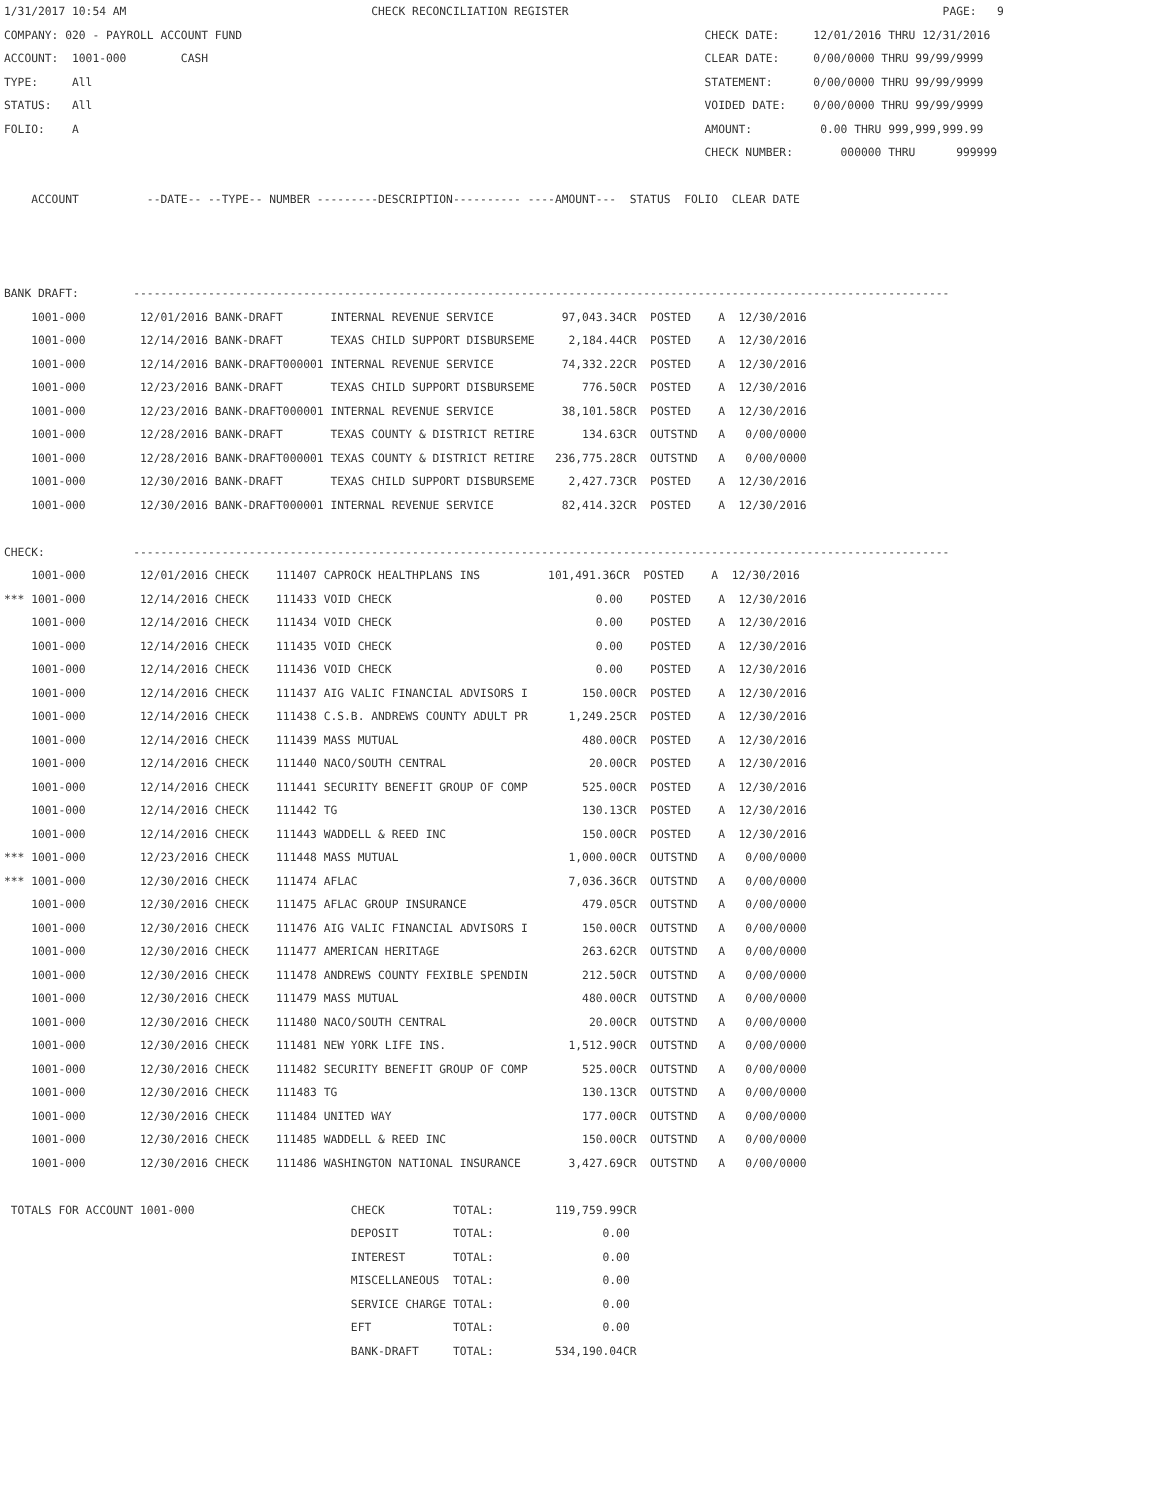1/31/2017 10:54 AM                                    CHECK RECONCILIATION REGISTER                                                       PAGE:   9
COMPANY: 020 - PAYROLL ACCOUNT FUND                                                                    CHECK DATE:     12/01/2016 THRU 12/31/2016
ACCOUNT:  1001-000        CASH                                                                         CLEAR DATE:     0/00/0000 THRU 99/99/9999
TYPE:     All                                                                                          STATEMENT:      0/00/0000 THRU 99/99/9999
STATUS:   All                                                                                          VOIDED DATE:    0/00/0000 THRU 99/99/9999
FOLIO:    A                                                                                            AMOUNT:          0.00 THRU 999,999,999.99
                                                                                                       CHECK NUMBER:       000000 THRU      999999

    ACCOUNT          --DATE-- --TYPE-- NUMBER ---------DESCRIPTION---------- ----AMOUNT---  STATUS  FOLIO  CLEAR DATE



BANK DRAFT:        ------------------------------------------------------------------------------------------------------------------------
    1001-000        12/01/2016 BANK-DRAFT       INTERNAL REVENUE SERVICE          97,043.34CR  POSTED    A  12/30/2016
    1001-000        12/14/2016 BANK-DRAFT       TEXAS CHILD SUPPORT DISBURSEME     2,184.44CR  POSTED    A  12/30/2016
    1001-000        12/14/2016 BANK-DRAFT000001 INTERNAL REVENUE SERVICE          74,332.22CR  POSTED    A  12/30/2016
    1001-000        12/23/2016 BANK-DRAFT       TEXAS CHILD SUPPORT DISBURSEME       776.50CR  POSTED    A  12/30/2016
    1001-000        12/23/2016 BANK-DRAFT000001 INTERNAL REVENUE SERVICE          38,101.58CR  POSTED    A  12/30/2016
    1001-000        12/28/2016 BANK-DRAFT       TEXAS COUNTY & DISTRICT RETIRE       134.63CR  OUTSTND   A   0/00/0000
    1001-000        12/28/2016 BANK-DRAFT000001 TEXAS COUNTY & DISTRICT RETIRE   236,775.28CR  OUTSTND   A   0/00/0000
    1001-000        12/30/2016 BANK-DRAFT       TEXAS CHILD SUPPORT DISBURSEME     2,427.73CR  POSTED    A  12/30/2016
    1001-000        12/30/2016 BANK-DRAFT000001 INTERNAL REVENUE SERVICE          82,414.32CR  POSTED    A  12/30/2016

CHECK:             ------------------------------------------------------------------------------------------------------------------------
    1001-000        12/01/2016 CHECK    111407 CAPROCK HEALTHPLANS INS          101,491.36CR  POSTED    A  12/30/2016
*** 1001-000        12/14/2016 CHECK    111433 VOID CHECK                              0.00    POSTED    A  12/30/2016
    1001-000        12/14/2016 CHECK    111434 VOID CHECK                              0.00    POSTED    A  12/30/2016
    1001-000        12/14/2016 CHECK    111435 VOID CHECK                              0.00    POSTED    A  12/30/2016
    1001-000        12/14/2016 CHECK    111436 VOID CHECK                              0.00    POSTED    A  12/30/2016
    1001-000        12/14/2016 CHECK    111437 AIG VALIC FINANCIAL ADVISORS I        150.00CR  POSTED    A  12/30/2016
    1001-000        12/14/2016 CHECK    111438 C.S.B. ANDREWS COUNTY ADULT PR      1,249.25CR  POSTED    A  12/30/2016
    1001-000        12/14/2016 CHECK    111439 MASS MUTUAL                           480.00CR  POSTED    A  12/30/2016
    1001-000        12/14/2016 CHECK    111440 NACO/SOUTH CENTRAL                     20.00CR  POSTED    A  12/30/2016
    1001-000        12/14/2016 CHECK    111441 SECURITY BENEFIT GROUP OF COMP        525.00CR  POSTED    A  12/30/2016
    1001-000        12/14/2016 CHECK    111442 TG                                    130.13CR  POSTED    A  12/30/2016
    1001-000        12/14/2016 CHECK    111443 WADDELL & REED INC                    150.00CR  POSTED    A  12/30/2016
*** 1001-000        12/23/2016 CHECK    111448 MASS MUTUAL                         1,000.00CR  OUTSTND   A   0/00/0000
*** 1001-000        12/30/2016 CHECK    111474 AFLAC                               7,036.36CR  OUTSTND   A   0/00/0000
    1001-000        12/30/2016 CHECK    111475 AFLAC GROUP INSURANCE                 479.05CR  OUTSTND   A   0/00/0000
    1001-000        12/30/2016 CHECK    111476 AIG VALIC FINANCIAL ADVISORS I        150.00CR  OUTSTND   A   0/00/0000
    1001-000        12/30/2016 CHECK    111477 AMERICAN HERITAGE                     263.62CR  OUTSTND   A   0/00/0000
    1001-000        12/30/2016 CHECK    111478 ANDREWS COUNTY FEXIBLE SPENDIN        212.50CR  OUTSTND   A   0/00/0000
    1001-000        12/30/2016 CHECK    111479 MASS MUTUAL                           480.00CR  OUTSTND   A   0/00/0000
    1001-000        12/30/2016 CHECK    111480 NACO/SOUTH CENTRAL                     20.00CR  OUTSTND   A   0/00/0000
    1001-000        12/30/2016 CHECK    111481 NEW YORK LIFE INS.                  1,512.90CR  OUTSTND   A   0/00/0000
    1001-000        12/30/2016 CHECK    111482 SECURITY BENEFIT GROUP OF COMP        525.00CR  OUTSTND   A   0/00/0000
    1001-000        12/30/2016 CHECK    111483 TG                                    130.13CR  OUTSTND   A   0/00/0000
    1001-000        12/30/2016 CHECK    111484 UNITED WAY                            177.00CR  OUTSTND   A   0/00/0000
    1001-000        12/30/2016 CHECK    111485 WADDELL & REED INC                    150.00CR  OUTSTND   A   0/00/0000
    1001-000        12/30/2016 CHECK    111486 WASHINGTON NATIONAL INSURANCE       3,427.69CR  OUTSTND   A   0/00/0000

 TOTALS FOR ACCOUNT 1001-000                       CHECK          TOTAL:         119,759.99CR
                                                   DEPOSIT        TOTAL:                0.00
                                                   INTEREST       TOTAL:                0.00
                                                   MISCELLANEOUS  TOTAL:                0.00
                                                   SERVICE CHARGE TOTAL:                0.00
                                                   EFT            TOTAL:                0.00
                                                   BANK-DRAFT     TOTAL:         534,190.04CR